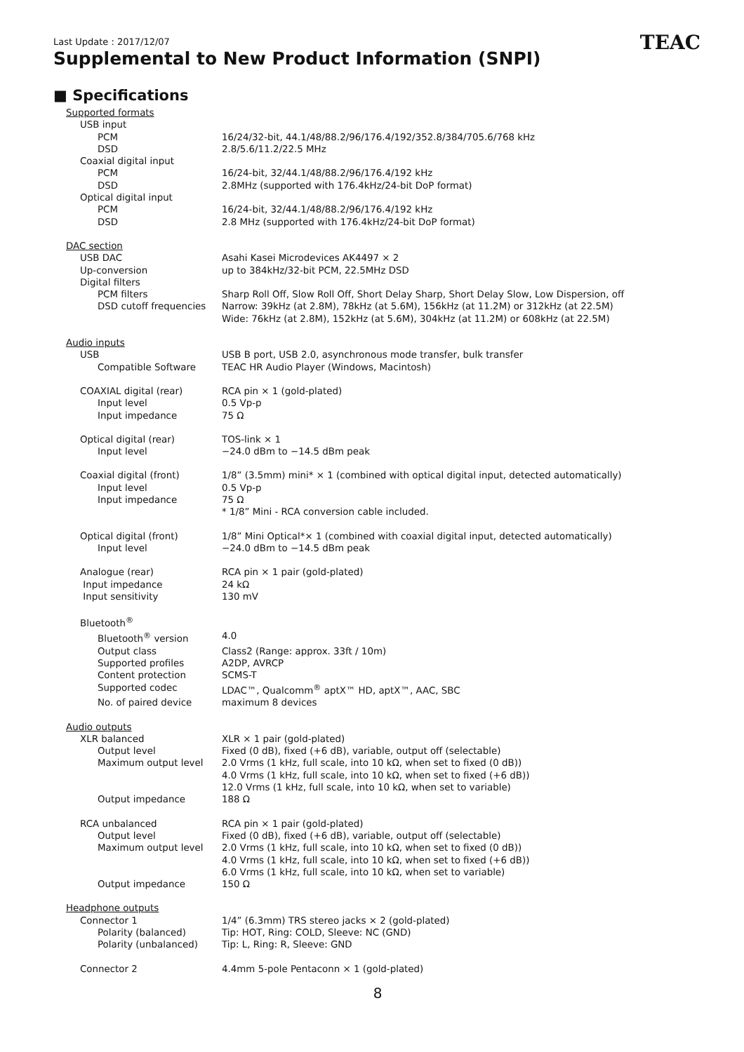Last Update : 2017/12/07
Supplemental to New Product Information (SNPI)
TEAC
■ Specifications
| Supported formats | |
| USB input | |
| PCM | 16/24/32-bit, 44.1/48/88.2/96/176.4/192/352.8/384/705.6/768 kHz |
| DSD | 2.8/5.6/11.2/22.5 MHz |
| Coaxial digital input | |
| PCM | 16/24-bit, 32/44.1/48/88.2/96/176.4/192 kHz |
| DSD | 2.8MHz (supported with 176.4kHz/24-bit DoP format) |
| Optical digital input | |
| PCM | 16/24-bit, 32/44.1/48/88.2/96/176.4/192 kHz |
| DSD | 2.8 MHz (supported with 176.4kHz/24-bit DoP format) |
| DAC section | |
| USB DAC | Asahi Kasei Microdevices AK4497 × 2 |
| Up-conversion | up to 384kHz/32-bit PCM, 22.5MHz DSD |
| Digital filters | |
| PCM filters | Sharp Roll Off, Slow Roll Off, Short Delay Sharp, Short Delay Slow, Low Dispersion, off |
| DSD cutoff frequencies | Narrow: 39kHz (at 2.8M), 78kHz (at 5.6M), 156kHz (at 11.2M) or 312kHz (at 22.5M) Wide: 76kHz (at 2.8M), 152kHz (at 5.6M), 304kHz (at 11.2M) or 608kHz (at 22.5M) |
| Audio inputs | |
| USB | USB B port, USB 2.0, asynchronous mode transfer, bulk transfer |
| Compatible Software | TEAC HR Audio Player (Windows, Macintosh) |
| COAXIAL digital (rear) | RCA pin × 1 (gold-plated) |
| Input level | 0.5 Vp-p |
| Input impedance | 75 Ω |
| Optical digital (rear) | TOS-link × 1 |
| Input level | −24.0 dBm to −14.5 dBm peak |
| Coaxial digital (front) | 1/8” (3.5mm) mini* × 1 (combined with optical digital input, detected automatically) |
| Input level | 0.5 Vp-p |
| Input impedance | 75 Ω * 1/8” Mini - RCA conversion cable included. |
| Optical digital (front) | 1/8” Mini Optical*× 1 (combined with coaxial digital input, detected automatically) |
| Input level | −24.0 dBm to −14.5 dBm peak |
| Analogue (rear) | RCA pin × 1 pair (gold-plated) |
| Input impedance | 24 kΩ |
| Input sensitivity | 130 mV |
| Bluetooth<sup>®</sup> | |
| Bluetooth<sup>®</sup> version | 4.0 |
| Output class | Class2 (Range: approx. 33ft / 10m) |
| Supported profiles | A2DP, AVRCP |
| Content protection | SCMS-T |
| Supported codec | LDAC™, Qualcomm<sup>®</sup> aptX™ HD, aptX™, AAC, SBC |
| No. of paired device | maximum 8 devices |
| Audio outputs | |
| XLR balanced | XLR × 1 pair (gold-plated) |
| Output level | Fixed (0 dB), fixed (+6 dB), variable, output off (selectable) |
| Maximum output level | 2.0 Vrms (1 kHz, full scale, into 10 kΩ, when set to fixed (0 dB)) 4.0 Vrms (1 kHz, full scale, into 10 kΩ, when set to fixed (+6 dB)) 12.0 Vrms (1 kHz, full scale, into 10 kΩ, when set to variable) |
| Output impedance | 188 Ω |
| RCA unbalanced | RCA pin × 1 pair (gold-plated) |
| Output level | Fixed (0 dB), fixed (+6 dB), variable, output off (selectable) |
| Maximum output level | 2.0 Vrms (1 kHz, full scale, into 10 kΩ, when set to fixed (0 dB)) 4.0 Vrms (1 kHz, full scale, into 10 kΩ, when set to fixed (+6 dB)) 6.0 Vrms (1 kHz, full scale, into 10 kΩ, when set to variable) |
| Output impedance | 150 Ω |
| Headphone outputs | |
| Connector 1 | 1/4” (6.3mm) TRS stereo jacks × 2 (gold-plated) |
| Polarity (balanced) | Tip: HOT, Ring: COLD, Sleeve: NC (GND) |
| Polarity (unbalanced) | Tip: L, Ring: R, Sleeve: GND |
| Connector 2 | 4.4mm 5-pole Pentaconn × 1 (gold-plated) |
8